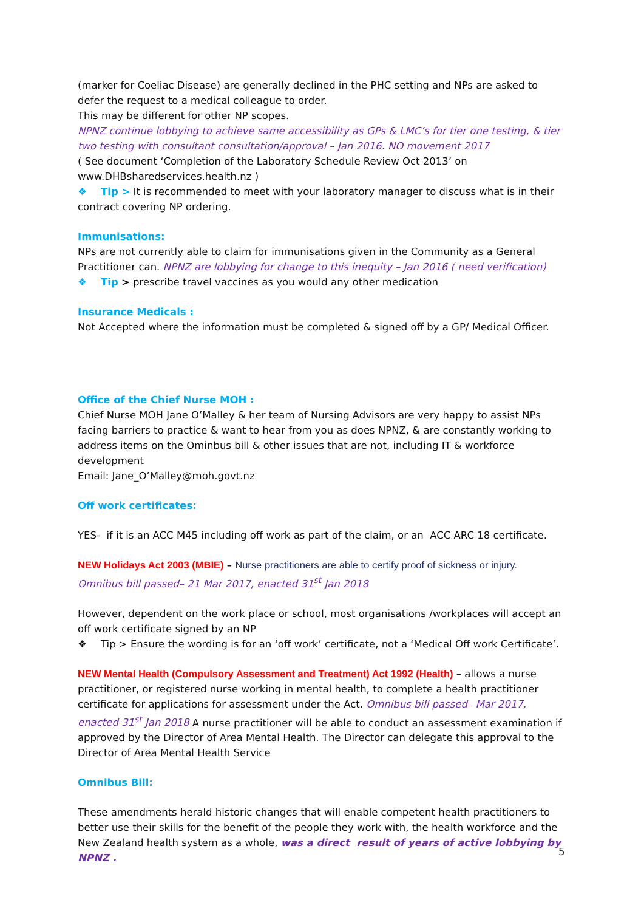(marker for Coeliac Disease) are generally declined in the PHC setting and NPs are asked to defer the request to a medical colleague to order.
This may be different for other NP scopes.
NPNZ continue lobbying to achieve same accessibility as GPs & LMC’s for tier one testing, & tier two testing with consultant consultation/approval – Jan 2016. NO movement 2017
( See document ‘Completion of the Laboratory Schedule Review Oct 2013’ on www.DHBsharedservices.health.nz )
❖ Tip > It is recommended to meet with your laboratory manager to discuss what is in their contract covering NP ordering.
Immunisations:
NPs are not currently able to claim for immunisations given in the Community as a General Practitioner can. NPNZ are lobbying for change to this inequity – Jan 2016 ( need verification)
❖ Tip > prescribe travel vaccines as you would any other medication
Insurance Medicals :
Not Accepted where the information must be completed & signed off by a GP/ Medical Officer.
Office of the Chief Nurse MOH :
Chief Nurse MOH Jane O’Malley & her team of Nursing Advisors are very happy to assist NPs facing barriers to practice & want to hear from you as does NPNZ, & are constantly working to address items on the Ominbus bill & other issues that are not, including IT & workforce development
Email: Jane_O’Malley@moh.govt.nz
Off work certificates:
YES- if it is an ACC M45 including off work as part of the claim, or an ACC ARC 18 certificate.
NEW Holidays Act 2003 (MBIE) – Nurse practitioners are able to certify proof of sickness or injury.
Omnibus bill passed– 21 Mar 2017, enacted 31<sup>st</sup> Jan 2018
However, dependent on the work place or school, most organisations /workplaces will accept an off work certificate signed by an NP
❖ Tip > Ensure the wording is for an ‘off work’ certificate, not a ‘Medical Off work Certificate’.
NEW Mental Health (Compulsory Assessment and Treatment) Act 1992 (Health) – allows a nurse practitioner, or registered nurse working in mental health, to complete a health practitioner certificate for applications for assessment under the Act. Omnibus bill passed– Mar 2017, enacted 31<sup>st</sup> Jan 2018 A nurse practitioner will be able to conduct an assessment examination if approved by the Director of Area Mental Health. The Director can delegate this approval to the Director of Area Mental Health Service
Omnibus Bill:
These amendments herald historic changes that will enable competent health practitioners to better use their skills for the benefit of the people they work with, the health workforce and the New Zealand health system as a whole, was a direct result of years of active lobbying by NPNZ .
5